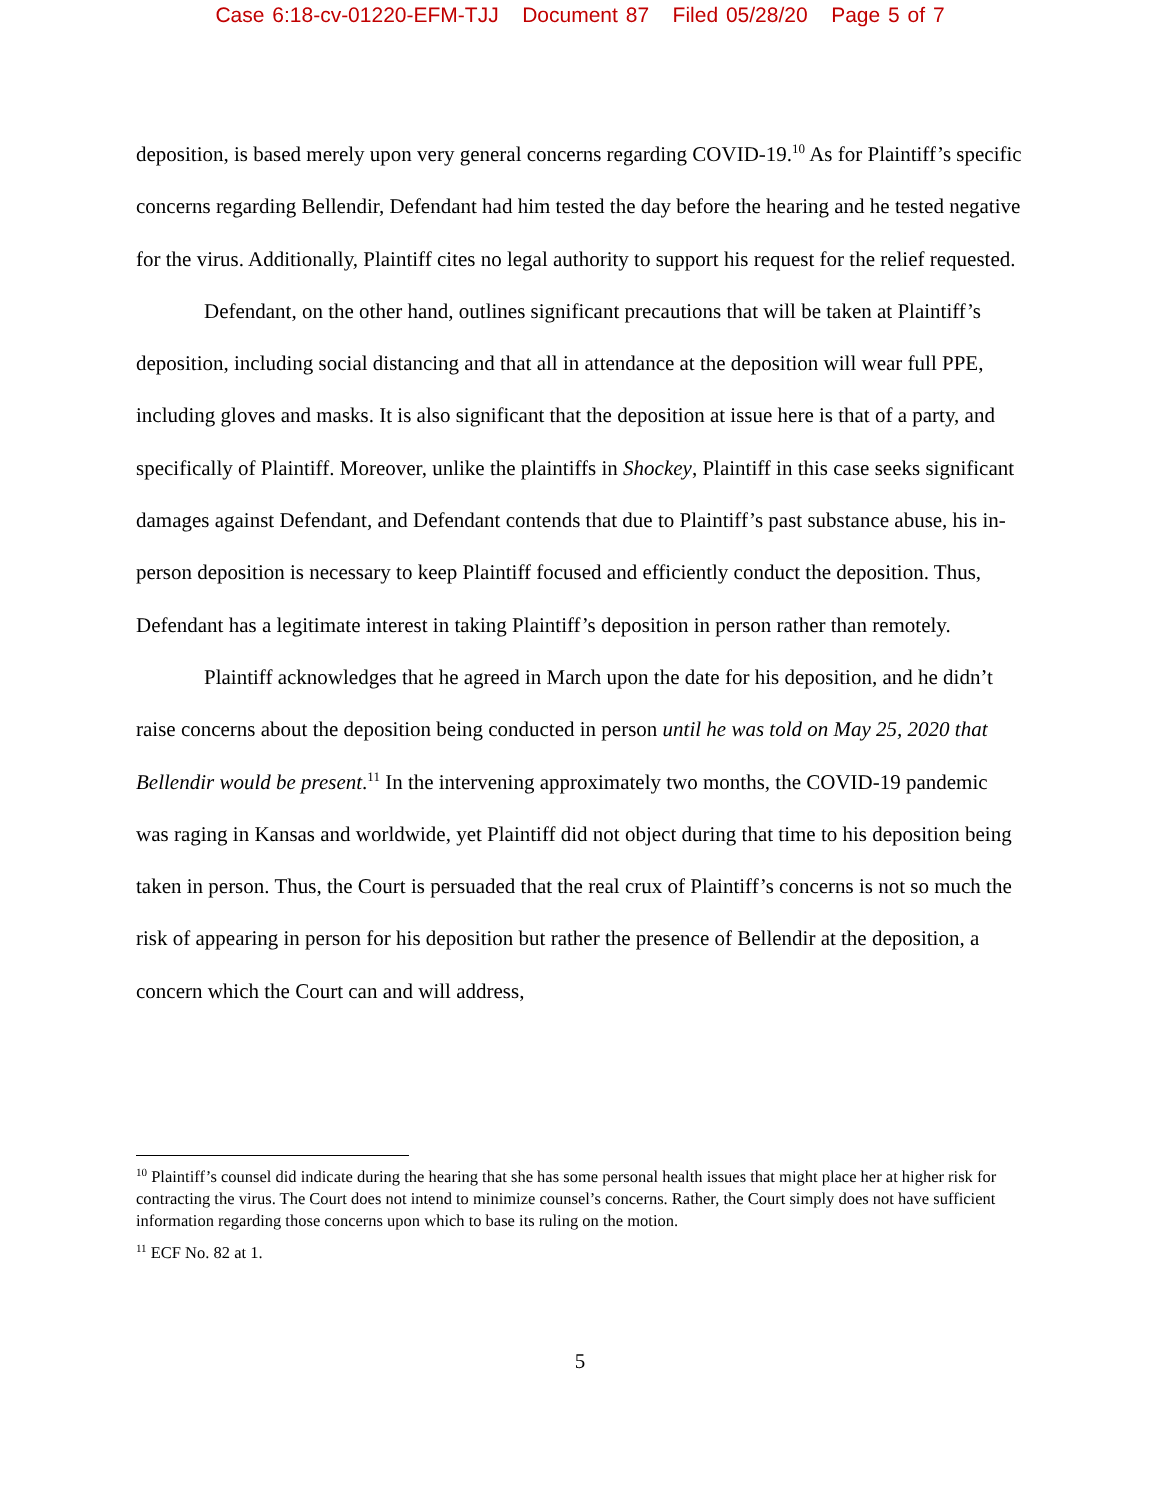Case 6:18-cv-01220-EFM-TJJ Document 87 Filed 05/28/20 Page 5 of 7
deposition, is based merely upon very general concerns regarding COVID-19.<sup>10</sup> As for Plaintiff’s specific concerns regarding Bellendir, Defendant had him tested the day before the hearing and he tested negative for the virus. Additionally, Plaintiff cites no legal authority to support his request for the relief requested.
Defendant, on the other hand, outlines significant precautions that will be taken at Plaintiff’s deposition, including social distancing and that all in attendance at the deposition will wear full PPE, including gloves and masks. It is also significant that the deposition at issue here is that of a party, and specifically of Plaintiff. Moreover, unlike the plaintiffs in Shockey, Plaintiff in this case seeks significant damages against Defendant, and Defendant contends that due to Plaintiff’s past substance abuse, his in-person deposition is necessary to keep Plaintiff focused and efficiently conduct the deposition. Thus, Defendant has a legitimate interest in taking Plaintiff’s deposition in person rather than remotely.
Plaintiff acknowledges that he agreed in March upon the date for his deposition, and he didn’t raise concerns about the deposition being conducted in person until he was told on May 25, 2020 that Bellendir would be present.<sup>11</sup> In the intervening approximately two months, the COVID-19 pandemic was raging in Kansas and worldwide, yet Plaintiff did not object during that time to his deposition being taken in person. Thus, the Court is persuaded that the real crux of Plaintiff’s concerns is not so much the risk of appearing in person for his deposition but rather the presence of Bellendir at the deposition, a concern which the Court can and will address,
<sup>10</sup> Plaintiff’s counsel did indicate during the hearing that she has some personal health issues that might place her at higher risk for contracting the virus. The Court does not intend to minimize counsel’s concerns. Rather, the Court simply does not have sufficient information regarding those concerns upon which to base its ruling on the motion.
<sup>11</sup> ECF No. 82 at 1.
5